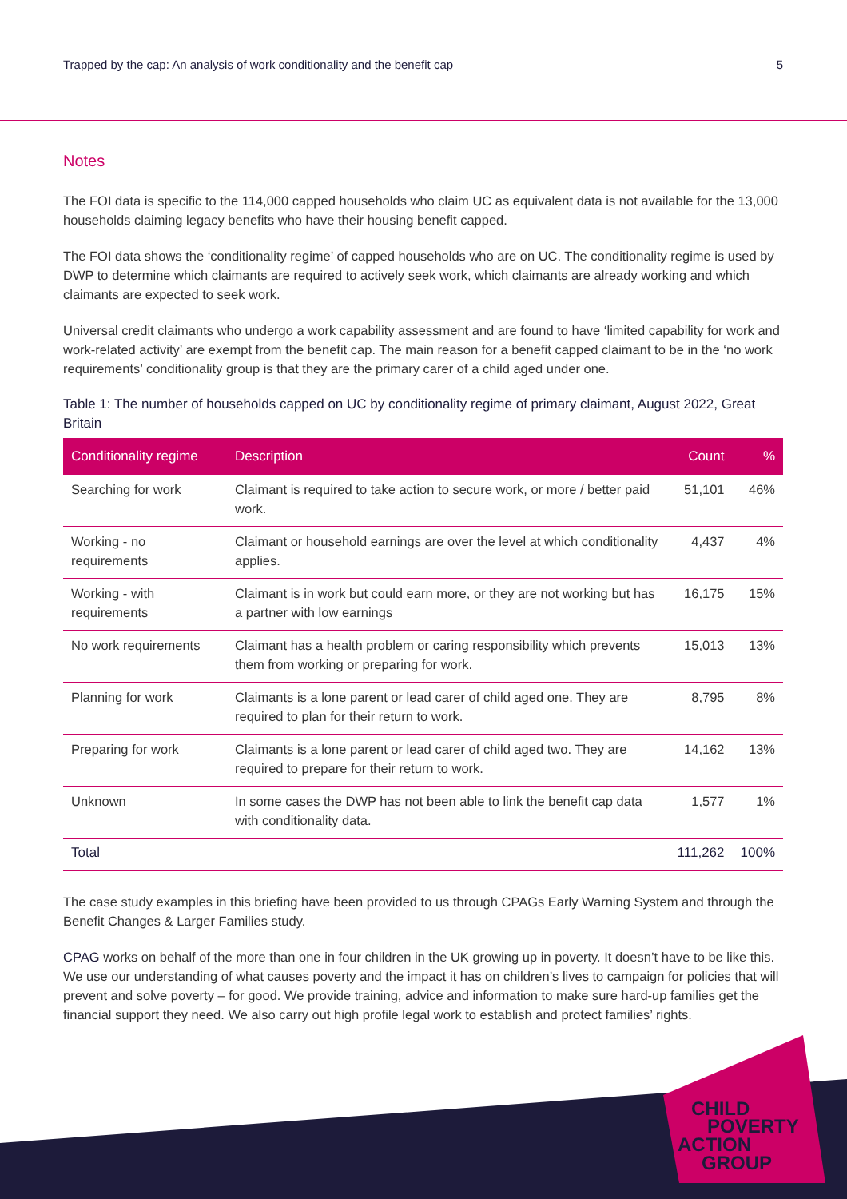Trapped by the cap: An analysis of work conditionality and the benefit cap 5
Notes
The FOI data is specific to the 114,000 capped households who claim UC as equivalent data is not available for the 13,000 households claiming legacy benefits who have their housing benefit capped.
The FOI data shows the ‘conditionality regime’ of capped households who are on UC. The conditionality regime is used by DWP to determine which claimants are required to actively seek work, which claimants are already working and which claimants are expected to seek work.
Universal credit claimants who undergo a work capability assessment and are found to have ‘limited capability for work and work-related activity’ are exempt from the benefit cap. The main reason for a benefit capped claimant to be in the ‘no work requirements’ conditionality group is that they are the primary carer of a child aged under one.
Table 1: The number of households capped on UC by conditionality regime of primary claimant, August 2022, Great Britain
| Conditionality regime | Description | Count | % |
| --- | --- | --- | --- |
| Searching for work | Claimant is required to take action to secure work, or more / better paid work. | 51,101 | 46% |
| Working - no requirements | Claimant or household earnings are over the level at which conditionality applies. | 4,437 | 4% |
| Working - with requirements | Claimant is in work but could earn more, or they are not working but has a partner with low earnings | 16,175 | 15% |
| No work requirements | Claimant has a health problem or caring responsibility which prevents them from working or preparing for work. | 15,013 | 13% |
| Planning for work | Claimants is a lone parent or lead carer of child aged one. They are required to plan for their return to work. | 8,795 | 8% |
| Preparing for work | Claimants is a lone parent or lead carer of child aged two. They are required to prepare for their return to work. | 14,162 | 13% |
| Unknown | In some cases the DWP has not been able to link the benefit cap data with conditionality data. | 1,577 | 1% |
| Total | | 111,262 | 100% |
The case study examples in this briefing have been provided to us through CPAGs Early Warning System and through the Benefit Changes & Larger Families study.
CPAG works on behalf of the more than one in four children in the UK growing up in poverty. It doesn’t have to be like this. We use our understanding of what causes poverty and the impact it has on children’s lives to campaign for policies that will prevent and solve poverty – for good. We provide training, advice and information to make sure hard-up families get the financial support they need. We also carry out high profile legal work to establish and protect families’ rights.
CHILD
POVERTY
ACTION
GROUP